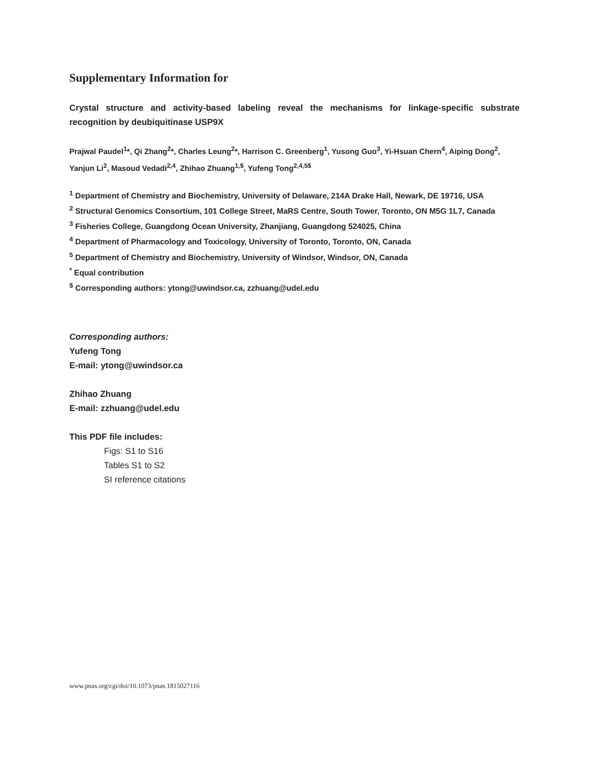Supplementary Information for
Crystal structure and activity-based labeling reveal the mechanisms for linkage-specific substrate recognition by deubiquitinase USP9X
Prajwal Paudel<sup>1</sup>*, Qi Zhang<sup>2</sup>*, Charles Leung<sup>2</sup>*, Harrison C. Greenberg<sup>1</sup>, Yusong Guo<sup>3</sup>, Yi-Hsuan Chern<sup>4</sup>, Aiping Dong<sup>2</sup>, Yanjun Li<sup>2</sup>, Masoud Vedadi<sup>2,4</sup>, Zhihao Zhuang<sup>1,$</sup>, Yufeng Tong<sup>2,4,5$</sup>
<sup>1</sup> Department of Chemistry and Biochemistry, University of Delaware, 214A Drake Hall, Newark, DE 19716, USA
<sup>2</sup> Structural Genomics Consortium, 101 College Street, MaRS Centre, South Tower, Toronto, ON M5G 1L7, Canada
<sup>3</sup> Fisheries College, Guangdong Ocean University, Zhanjiang, Guangdong 524025, China
<sup>4</sup> Department of Pharmacology and Toxicology, University of Toronto, Toronto, ON, Canada
<sup>5</sup> Department of Chemistry and Biochemistry, University of Windsor, Windsor, ON, Canada
<sup>*</sup> Equal contribution
<sup>$</sup> Corresponding authors: ytong@uwindsor.ca, zzhuang@udel.edu
Corresponding authors:
Yufeng Tong
E-mail: ytong@uwindsor.ca
Zhihao Zhuang
E-mail: zzhuang@udel.edu
This PDF file includes:
Figs: S1 to S16
Tables S1 to S2
SI reference citations
www.pnas.org/cgi/doi/10.1073/pnas.1815027116